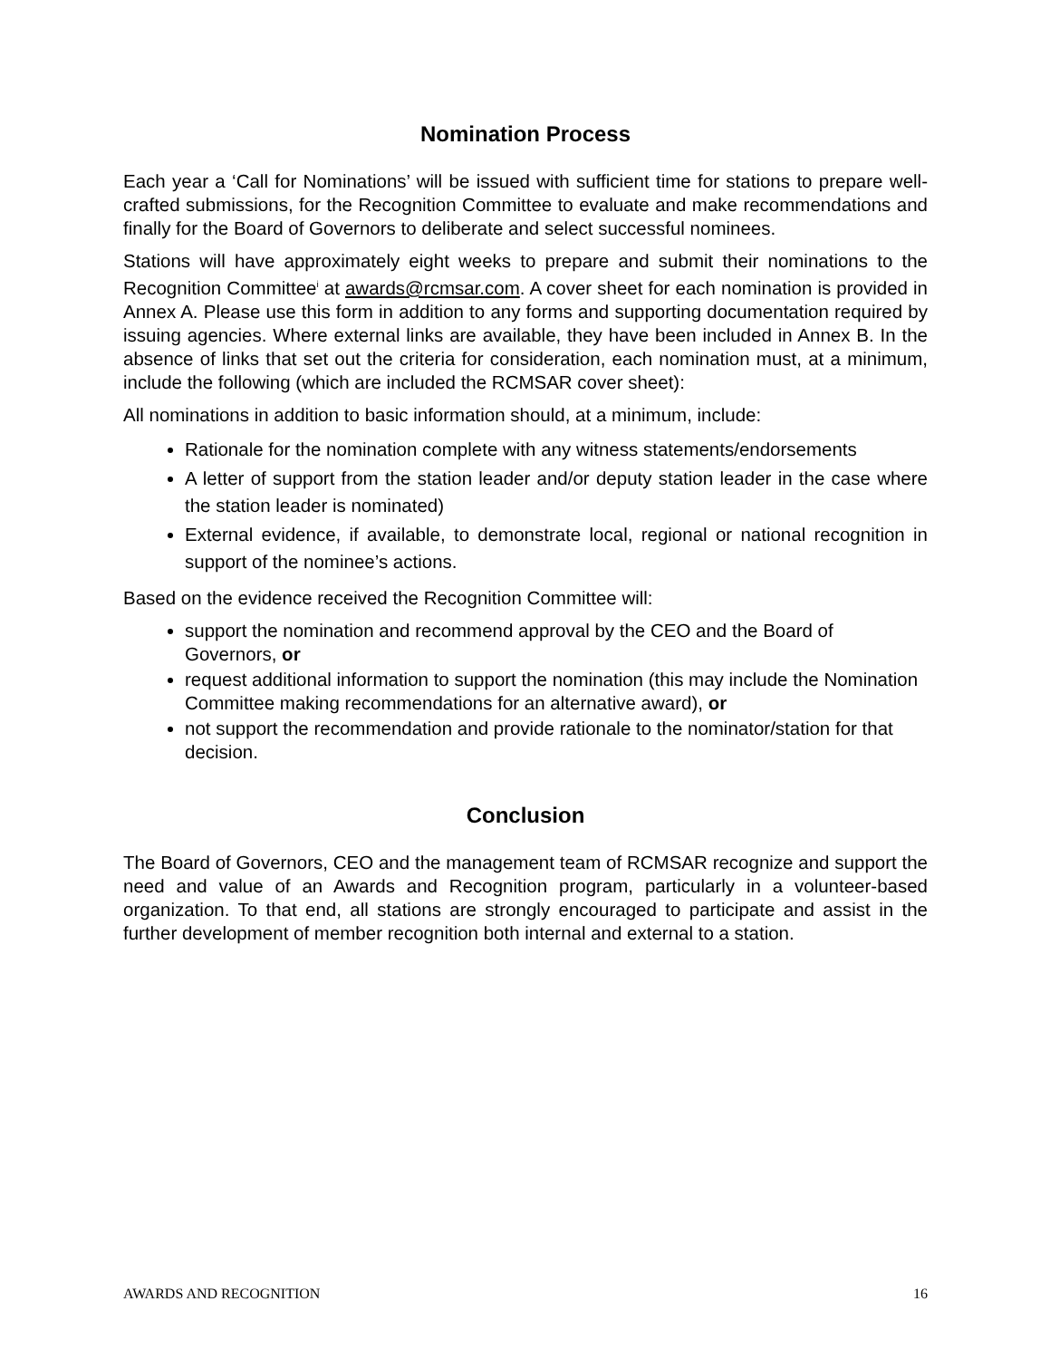Nomination Process
Each year a ‘Call for Nominations’ will be issued with sufficient time for stations to prepare well-crafted submissions, for the Recognition Committee to evaluate and make recommendations and finally for the Board of Governors to deliberate and select successful nominees.
Stations will have approximately eight weeks to prepare and submit their nominations to the Recognition Committee<sup>i</sup> at awards@rcmsar.com. A cover sheet for each nomination is provided in Annex A. Please use this form in addition to any forms and supporting documentation required by issuing agencies. Where external links are available, they have been included in Annex B. In the absence of links that set out the criteria for consideration, each nomination must, at a minimum, include the following (which are included the RCMSAR cover sheet):
All nominations in addition to basic information should, at a minimum, include:
Rationale for the nomination complete with any witness statements/endorsements
A letter of support from the station leader and/or deputy station leader in the case where the station leader is nominated)
External evidence, if available, to demonstrate local, regional or national recognition in support of the nominee’s actions.
Based on the evidence received the Recognition Committee will:
support the nomination and recommend approval by the CEO and the Board of Governors, or
request additional information to support the nomination (this may include the Nomination Committee making recommendations for an alternative award), or
not support the recommendation and provide rationale to the nominator/station for that decision.
Conclusion
The Board of Governors, CEO and the management team of RCMSAR recognize and support the need and value of an Awards and Recognition program, particularly in a volunteer-based organization. To that end, all stations are strongly encouraged to participate and assist in the further development of member recognition both internal and external to a station.
AWARDS AND RECOGNITION 16